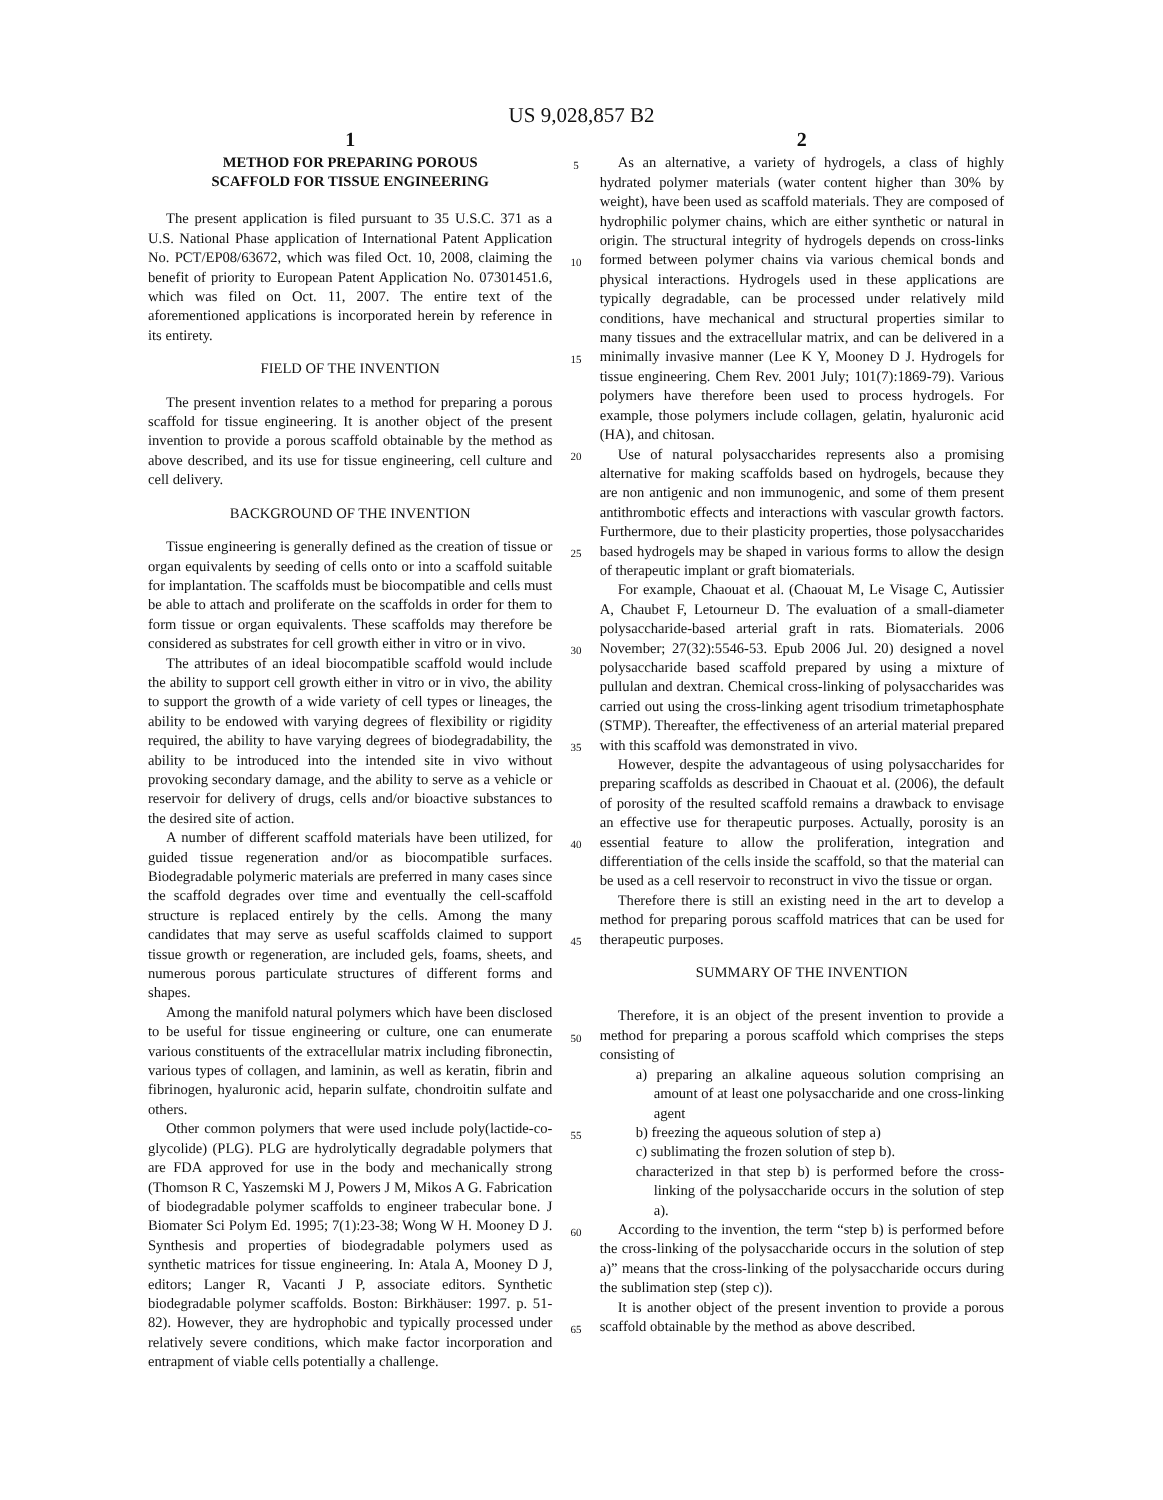US 9,028,857 B2
1
METHOD FOR PREPARING POROUS
SCAFFOLD FOR TISSUE ENGINEERING
The present application is filed pursuant to 35 U.S.C. 371 as a U.S. National Phase application of International Patent Application No. PCT/EP08/63672, which was filed Oct. 10, 2008, claiming the benefit of priority to European Patent Application No. 07301451.6, which was filed on Oct. 11, 2007. The entire text of the aforementioned applications is incorporated herein by reference in its entirety.
FIELD OF THE INVENTION
The present invention relates to a method for preparing a porous scaffold for tissue engineering. It is another object of the present invention to provide a porous scaffold obtainable by the method as above described, and its use for tissue engineering, cell culture and cell delivery.
BACKGROUND OF THE INVENTION
Tissue engineering is generally defined as the creation of tissue or organ equivalents by seeding of cells onto or into a scaffold suitable for implantation. The scaffolds must be biocompatible and cells must be able to attach and proliferate on the scaffolds in order for them to form tissue or organ equivalents. These scaffolds may therefore be considered as substrates for cell growth either in vitro or in vivo.
The attributes of an ideal biocompatible scaffold would include the ability to support cell growth either in vitro or in vivo, the ability to support the growth of a wide variety of cell types or lineages, the ability to be endowed with varying degrees of flexibility or rigidity required, the ability to have varying degrees of biodegradability, the ability to be introduced into the intended site in vivo without provoking secondary damage, and the ability to serve as a vehicle or reservoir for delivery of drugs, cells and/or bioactive substances to the desired site of action.
A number of different scaffold materials have been utilized, for guided tissue regeneration and/or as biocompatible surfaces. Biodegradable polymeric materials are preferred in many cases since the scaffold degrades over time and eventually the cell-scaffold structure is replaced entirely by the cells. Among the many candidates that may serve as useful scaffolds claimed to support tissue growth or regeneration, are included gels, foams, sheets, and numerous porous particulate structures of different forms and shapes.
Among the manifold natural polymers which have been disclosed to be useful for tissue engineering or culture, one can enumerate various constituents of the extracellular matrix including fibronectin, various types of collagen, and laminin, as well as keratin, fibrin and fibrinogen, hyaluronic acid, heparin sulfate, chondroitin sulfate and others.
Other common polymers that were used include poly(lactide-co-glycolide) (PLG). PLG are hydrolytically degradable polymers that are FDA approved for use in the body and mechanically strong (Thomson R C, Yaszemski M J, Powers J M, Mikos A G. Fabrication of biodegradable polymer scaffolds to engineer trabecular bone. J Biomater Sci Polym Ed. 1995; 7(1):23-38; Wong W H. Mooney D J. Synthesis and properties of biodegradable polymers used as synthetic matrices for tissue engineering. In: Atala A, Mooney D J, editors; Langer R, Vacanti J P, associate editors. Synthetic biodegradable polymer scaffolds. Boston: Birkhäuser: 1997. p. 51-82). However, they are hydrophobic and typically processed under relatively severe conditions, which make factor incorporation and entrapment of viable cells potentially a challenge.
5
10
15
20
25
30
35
40
45
50
55
60
65
2
As an alternative, a variety of hydrogels, a class of highly hydrated polymer materials (water content higher than 30% by weight), have been used as scaffold materials. They are composed of hydrophilic polymer chains, which are either synthetic or natural in origin. The structural integrity of hydrogels depends on cross-links formed between polymer chains via various chemical bonds and physical interactions. Hydrogels used in these applications are typically degradable, can be processed under relatively mild conditions, have mechanical and structural properties similar to many tissues and the extracellular matrix, and can be delivered in a minimally invasive manner (Lee K Y, Mooney D J. Hydrogels for tissue engineering. Chem Rev. 2001 July; 101(7):1869-79). Various polymers have therefore been used to process hydrogels. For example, those polymers include collagen, gelatin, hyaluronic acid (HA), and chitosan.
Use of natural polysaccharides represents also a promising alternative for making scaffolds based on hydrogels, because they are non antigenic and non immunogenic, and some of them present antithrombotic effects and interactions with vascular growth factors. Furthermore, due to their plasticity properties, those polysaccharides based hydrogels may be shaped in various forms to allow the design of therapeutic implant or graft biomaterials.
For example, Chaouat et al. (Chaouat M, Le Visage C, Autissier A, Chaubet F, Letourneur D. The evaluation of a small-diameter polysaccharide-based arterial graft in rats. Biomaterials. 2006 November; 27(32):5546-53. Epub 2006 Jul. 20) designed a novel polysaccharide based scaffold prepared by using a mixture of pullulan and dextran. Chemical cross-linking of polysaccharides was carried out using the cross-linking agent trisodium trimetaphosphate (STMP). Thereafter, the effectiveness of an arterial material prepared with this scaffold was demonstrated in vivo.
However, despite the advantageous of using polysaccharides for preparing scaffolds as described in Chaouat et al. (2006), the default of porosity of the resulted scaffold remains a drawback to envisage an effective use for therapeutic purposes. Actually, porosity is an essential feature to allow the proliferation, integration and differentiation of the cells inside the scaffold, so that the material can be used as a cell reservoir to reconstruct in vivo the tissue or organ.
Therefore there is still an existing need in the art to develop a method for preparing porous scaffold matrices that can be used for therapeutic purposes.
SUMMARY OF THE INVENTION
Therefore, it is an object of the present invention to provide a method for preparing a porous scaffold which comprises the steps consisting of
a) preparing an alkaline aqueous solution comprising an amount of at least one polysaccharide and one cross-linking agent
b) freezing the aqueous solution of step a)
c) sublimating the frozen solution of step b).
characterized in that step b) is performed before the cross-linking of the polysaccharide occurs in the solution of step a).
According to the invention, the term “step b) is performed before the cross-linking of the polysaccharide occurs in the solution of step a)” means that the cross-linking of the polysaccharide occurs during the sublimation step (step c)).
It is another object of the present invention to provide a porous scaffold obtainable by the method as above described.